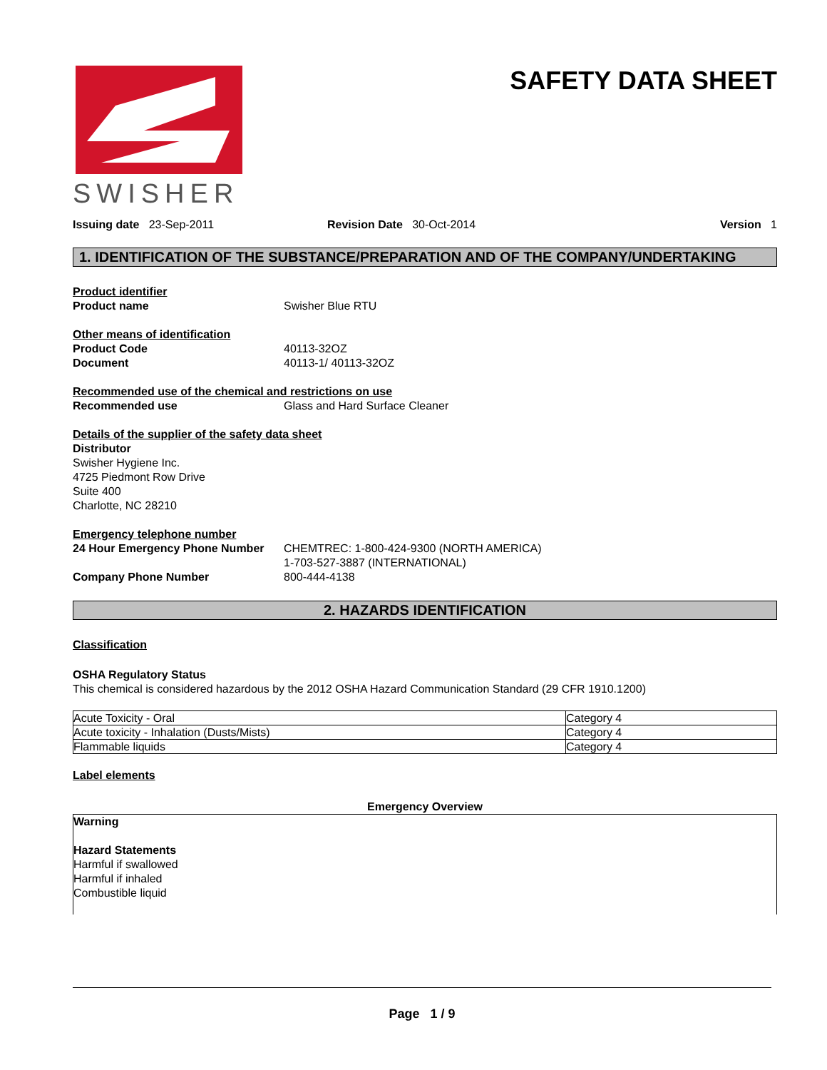SWISHER
SAFETY DATA SHEET
Issuing date 23-Sep-2011 Revision Date 30-Oct-2014 Version 1
1. IDENTIFICATION OF THE SUBSTANCE/PREPARATION AND OF THE COMPANY/UNDERTAKING
Product identifier
Product name Swisher Blue RTU
Other means of identification
Product Code 40113-32OZ
Document 40113-1/ 40113-32OZ
Recommended use of the chemical and restrictions on use
Recommended use Glass and Hard Surface Cleaner
Details of the supplier of the safety data sheet
Distributor
Swisher Hygiene Inc.
4725 Piedmont Row Drive
Suite 400
Charlotte, NC 28210
Emergency telephone number
24 Hour Emergency Phone Number CHEMTREC: 1-800-424-9300 (NORTH AMERICA)
1-703-527-3887 (INTERNATIONAL)
Company Phone Number 800-444-4138
2. HAZARDS IDENTIFICATION
Classification
OSHA Regulatory Status
This chemical is considered hazardous by the 2012 OSHA Hazard Communication Standard (29 CFR 1910.1200)
| Acute Toxicity - Oral | Category 4 |
| Acute toxicity - Inhalation (Dusts/Mists) | Category 4 |
| Flammable liquids | Category 4 |
Label elements
Emergency Overview
Warning
Hazard Statements
Harmful if swallowed
Harmful if inhaled
Combustible liquid
Page 1 / 9